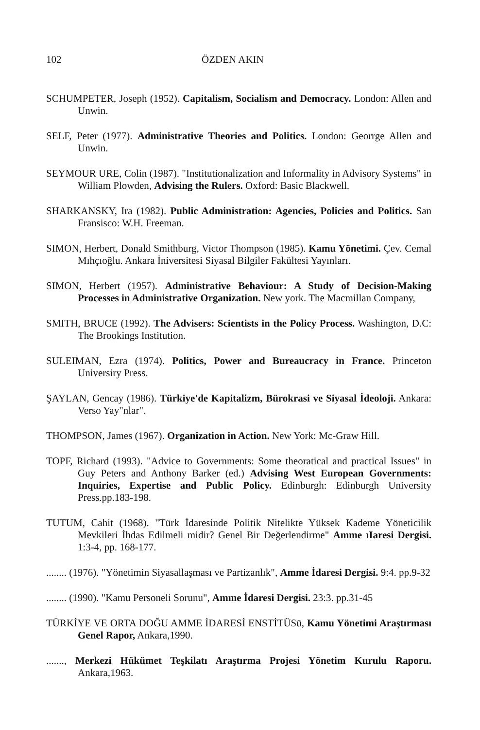102 ÖZDEN AKIN
SCHUMPETER, Joseph (1952). Capitalism, Socialism and Democracy. London: Allen and Unwin.
SELF, Peter (1977). Administrative Theories and Politics. London: Georrge Allen and Unwin.
SEYMOUR URE, Colin (1987). "Institutionalization and Informality in Advisory Systems" in William Plowden, Advising the Rulers. Oxford: Basic Blackwell.
SHARKANSKY, Ira (1982). Public Administration: Agencies, Policies and Politics. San Fransisco: W.H. Freeman.
SIMON, Herbert, Donald Smithburg, Victor Thompson (1985). Kamu Yönetimi. Çev. Cemal Mıhçıoğlu. Ankara İniversitesi Siyasal Bilgiler Fakültesi Yayınları.
SIMON, Herbert (1957). Administrative Behaviour: A Study of Decision-Making Processes in Administrative Organization. New york. The Macmillan Company,
SMITH, BRUCE (1992). The Advisers: Scientists in the Policy Process. Washington, D.C: The Brookings Institution.
SULEIMAN, Ezra (1974). Politics, Power and Bureaucracy in France. Princeton Universiry Press.
ŞAYLAN, Gencay (1986). Türkiye'de Kapitalizm, Bürokrasi ve Siyasal İdeoloji. Ankara: Verso Yay"nlar".
THOMPSON, James (1967). Organization in Action. New York: Mc-Graw Hill.
TOPF, Richard (1993). "Advice to Governments: Some theoratical and practical Issues" in Guy Peters and Anthony Barker (ed.) Advising West European Governments: Inquiries, Expertise and Public Policy. Edinburgh: Edinburgh University Press.pp.183-198.
TUTUM, Cahit (1968). "Türk İdaresinde Politik Nitelikte Yüksek Kademe Yöneticilik Mevkileri İhdas Edilmeli midir? Genel Bir Değerlendirme" Amme ıIaresi Dergisi. 1:3-4, pp. 168-177.
........ (1976). "Yönetimin Siyasallaşması ve Partizanlık", Amme İdaresi Dergisi. 9:4. pp.9-32
........ (1990). "Kamu Personeli Sorunu", Amme İdaresi Dergisi. 23:3. pp.31-45
TÜRKİYE VE ORTA DOĞU AMME İDARESİ ENSTİTÜSü, Kamu Yönetimi Araştırması Genel Rapor, Ankara,1990.
......., Merkezi Hükümet Teşkilatı Araştırma Projesi Yönetim Kurulu Raporu. Ankara,1963.